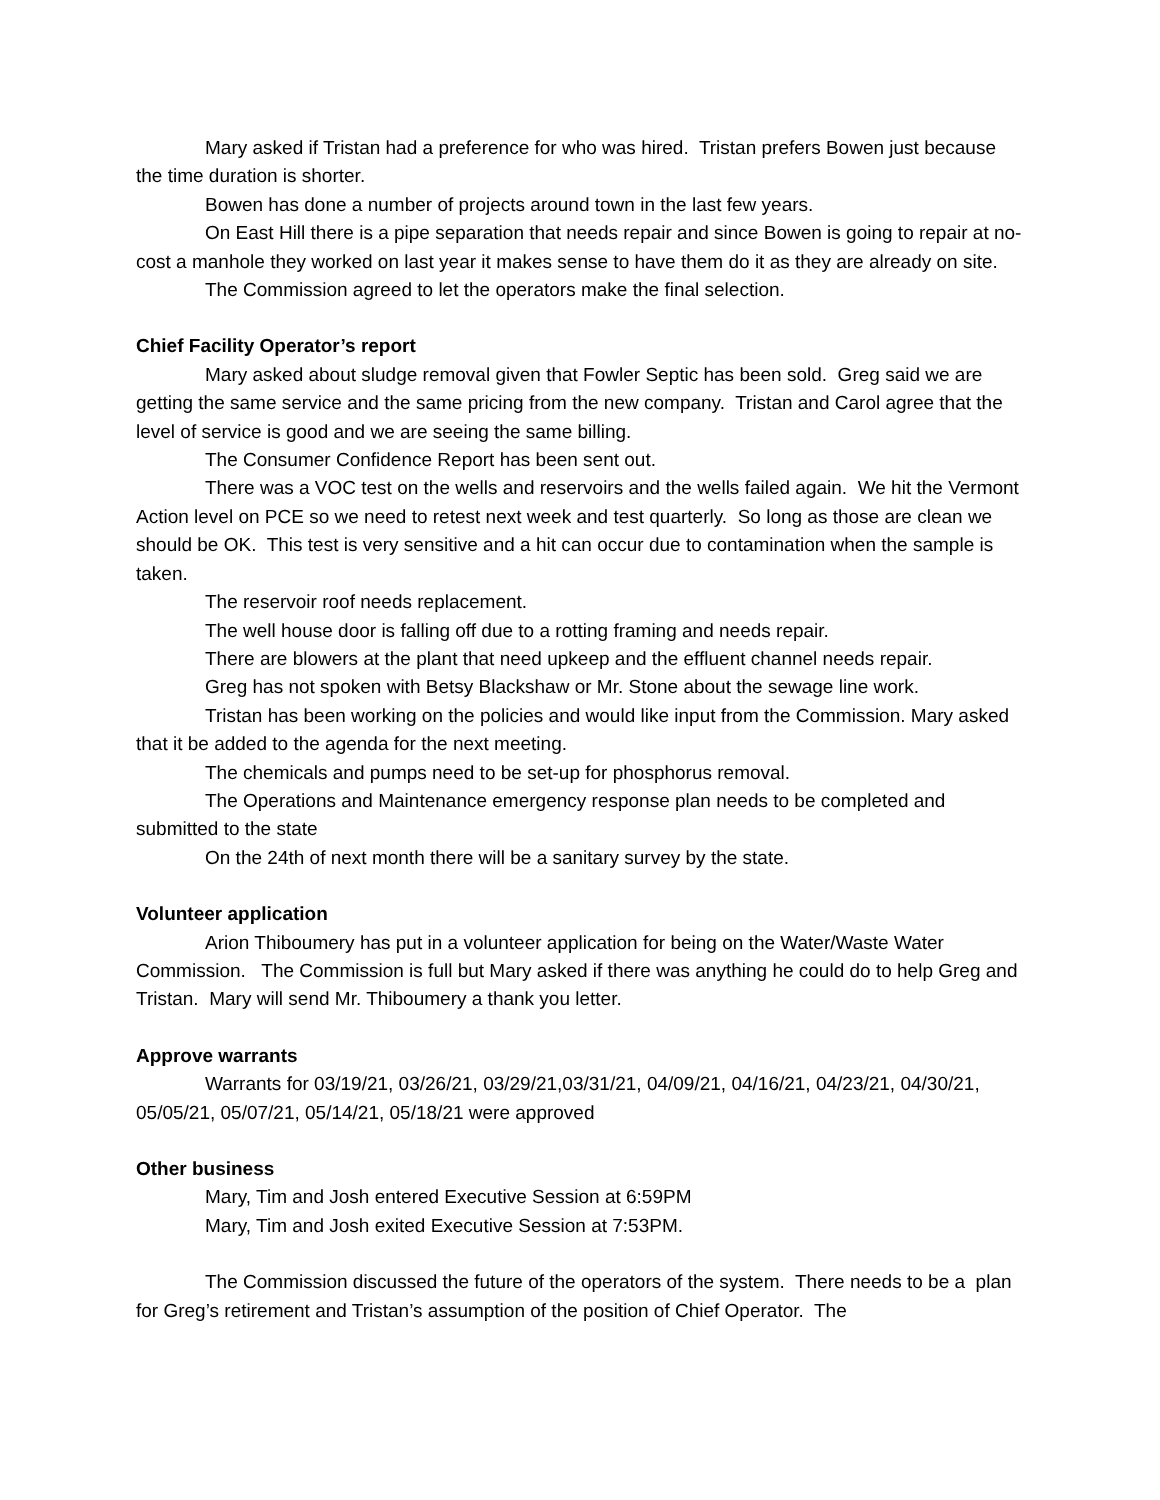Mary asked if Tristan had a preference for who was hired. Tristan prefers Bowen just because the time duration is shorter.
Bowen has done a number of projects around town in the last few years.
On East Hill there is a pipe separation that needs repair and since Bowen is going to repair at no-cost a manhole they worked on last year it makes sense to have them do it as they are already on site.
The Commission agreed to let the operators make the final selection.
Chief Facility Operator’s report
Mary asked about sludge removal given that Fowler Septic has been sold. Greg said we are getting the same service and the same pricing from the new company. Tristan and Carol agree that the level of service is good and we are seeing the same billing.
The Consumer Confidence Report has been sent out.
There was a VOC test on the wells and reservoirs and the wells failed again. We hit the Vermont Action level on PCE so we need to retest next week and test quarterly. So long as those are clean we should be OK. This test is very sensitive and a hit can occur due to contamination when the sample is taken.
The reservoir roof needs replacement.
The well house door is falling off due to a rotting framing and needs repair.
There are blowers at the plant that need upkeep and the effluent channel needs repair.
Greg has not spoken with Betsy Blackshaw or Mr. Stone about the sewage line work.
Tristan has been working on the policies and would like input from the Commission. Mary asked that it be added to the agenda for the next meeting.
The chemicals and pumps need to be set-up for phosphorus removal.
The Operations and Maintenance emergency response plan needs to be completed and submitted to the state
On the 24th of next month there will be a sanitary survey by the state.
Volunteer application
Arion Thiboumery has put in a volunteer application for being on the Water/Waste Water Commission. The Commission is full but Mary asked if there was anything he could do to help Greg and Tristan. Mary will send Mr. Thiboumery a thank you letter.
Approve warrants
Warrants for 03/19/21, 03/26/21, 03/29/21,03/31/21, 04/09/21, 04/16/21, 04/23/21, 04/30/21, 05/05/21, 05/07/21, 05/14/21, 05/18/21 were approved
Other business
Mary, Tim and Josh entered Executive Session at 6:59PM
Mary, Tim and Josh exited Executive Session at 7:53PM.
The Commission discussed the future of the operators of the system. There needs to be a plan for Greg’s retirement and Tristan’s assumption of the position of Chief Operator. The